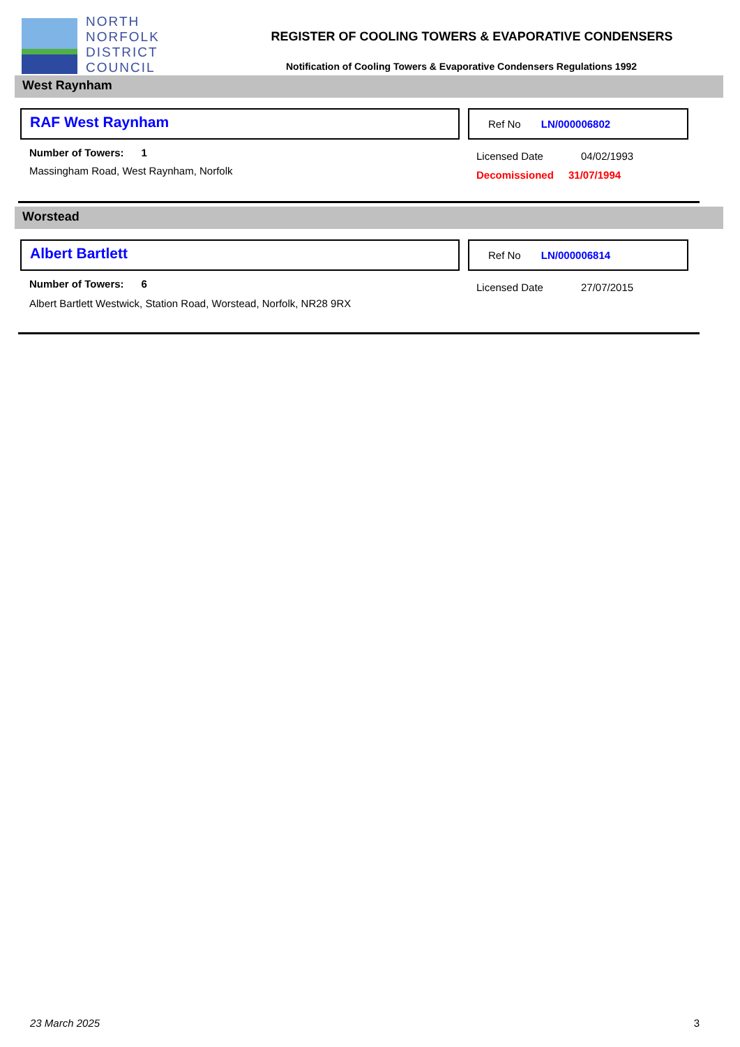NORTH
NORFOLK
DISTRICT
COUNCIL
REGISTER OF COOLING TOWERS & EVAPORATIVE CONDENSERS
Notification of Cooling Towers & Evaporative Condensers Regulations 1992
West Raynham
RAF West Raynham
Ref No LN/000006802
Number of Towers: 1
Massingham Road, West Raynham, Norfolk
Licensed Date 04/02/1993
Decomissioned 31/07/1994
Worstead
Albert Bartlett
Ref No LN/000006814
Number of Towers: 6
Albert Bartlett Westwick, Station Road, Worstead, Norfolk, NR28 9RX
Licensed Date 27/07/2015
23 March 2025 3